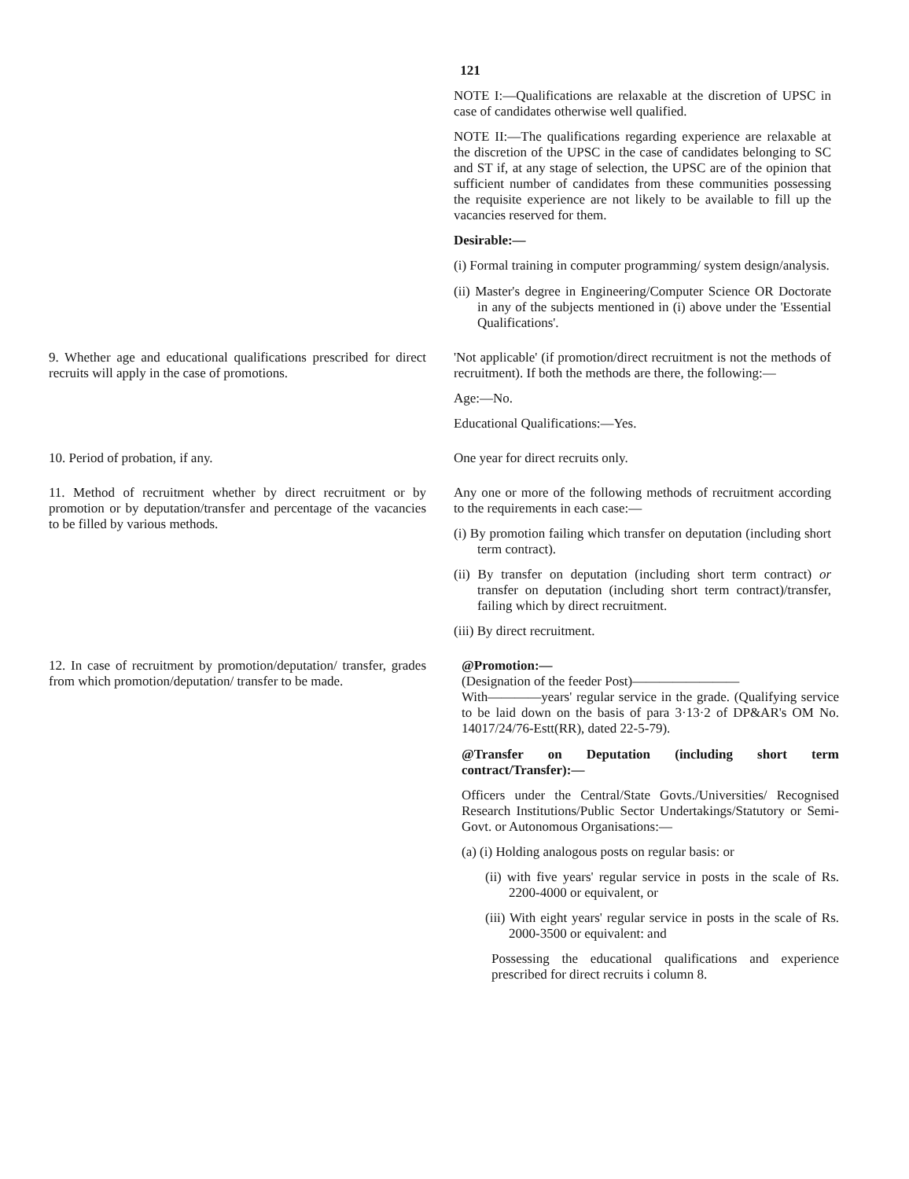121
NOTE I:—Qualifications are relaxable at the discretion of UPSC in case of candidates otherwise well qualified.
NOTE II:—The qualifications regarding experience are relaxable at the discretion of the UPSC in the case of candidates belonging to SC and ST if, at any stage of selection, the UPSC are of the opinion that sufficient number of candidates from these communities possessing the requisite experience are not likely to be available to fill up the vacancies reserved for them.
Desirable:—
(i) Formal training in computer programming/ system design/analysis.
(ii) Master's degree in Engineering/Computer Science OR Doctorate in any of the subjects mentioned in (i) above under the 'Essential Qualifications'.
9. Whether age and educational qualifications prescribed for direct recruits will apply in the case of promotions.
'Not applicable' (if promotion/direct recruitment is not the methods of recruitment). If both the methods are there, the following:—
Age:—No.
Educational Qualifications:—Yes.
10. Period of probation, if any. One year for direct recruits only.
11. Method of recruitment whether by direct recruitment or by promotion or by deputation/transfer and percentage of the vacancies to be filled by various methods.
Any one or more of the following methods of recruitment according to the requirements in each case:—
(i) By promotion failing which transfer on deputation (including short term contract).
(ii) By transfer on deputation (including short term contract) or transfer on deputation (including short term contract)/transfer, failing which by direct recruitment.
(iii) By direct recruitment.
12. In case of recruitment by promotion/deputation/ transfer, grades from which promotion/deputation/ transfer to be made.
@Promotion:—
(Designation of the feeder Post)————————
With————years' regular service in the grade. (Qualifying service to be laid down on the basis of para 3·13·2 of DP&AR's OM No. 14017/24/76-Estt(RR), dated 22-5-79).
@Transfer on Deputation (including short term contract/Transfer):—
Officers under the Central/State Govts./Universities/ Recognised Research Institutions/Public Sector Undertakings/Statutory or Semi-Govt. or Autonomous Organisations:—
(a) (i) Holding analogous posts on regular basis: or
(ii) with five years' regular service in posts in the scale of Rs. 2200-4000 or equivalent, or
(iii) With eight years' regular service in posts in the scale of Rs. 2000-3500 or equivalent: and
Possessing the educational qualifications and experience prescribed for direct recruits i column 8.